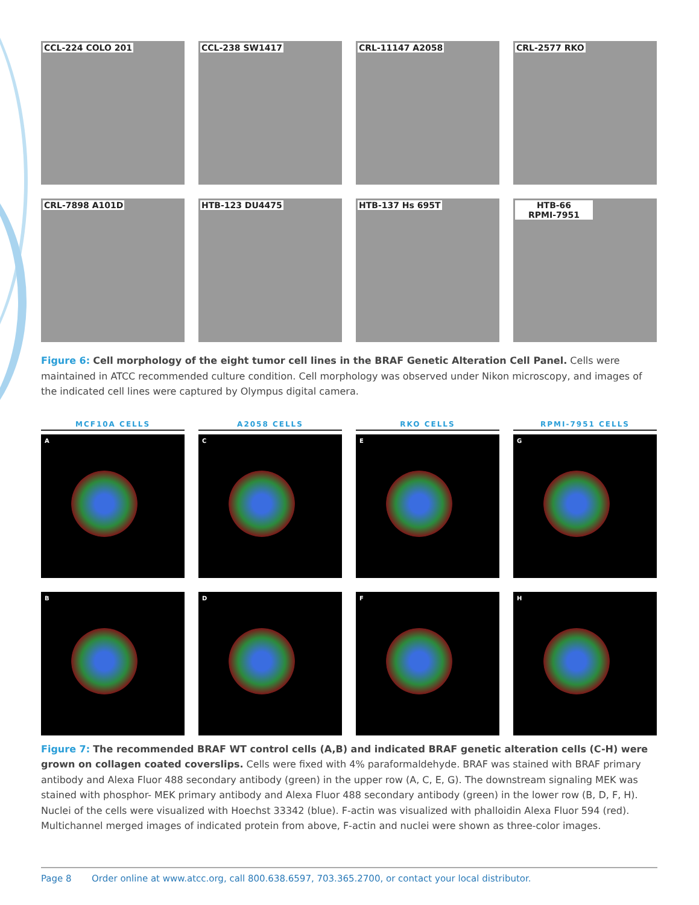CCL-224 COLO 201
CCL-238 SW1417
CRL-11147 A2058
CRL-2577 RKO
CRL-7898 A101D
HTB-123 DU4475
HTB-137 Hs 695T
HTB-66
RPMI-7951
Figure 6: Cell morphology of the eight tumor cell lines in the BRAF Genetic Alteration Cell Panel. Cells were maintained in ATCC recommended culture condition. Cell morphology was observed under Nikon microscopy, and images of the indicated cell lines were captured by Olympus digital camera.
MCF10A CELLS
A2058 CELLS
RKO CELLS
RPMI-7951 CELLS
A
C
E
G
B
D
F
H
Figure 7: The recommended BRAF WT control cells (A,B) and indicated BRAF genetic alteration cells (C-H) were grown on collagen coated coverslips. Cells were fixed with 4% paraformaldehyde. BRAF was stained with BRAF primary antibody and Alexa Fluor 488 secondary antibody (green) in the upper row (A, C, E, G). The downstream signaling MEK was stained with phosphor- MEK primary antibody and Alexa Fluor 488 secondary antibody (green) in the lower row (B, D, F, H). Nuclei of the cells were visualized with Hoechst 33342 (blue). F-actin was visualized with phalloidin Alexa Fluor 594 (red). Multichannel merged images of indicated protein from above, F-actin and nuclei were shown as three-color images.
Page 8 Order online at www.atcc.org, call 800.638.6597, 703.365.2700, or contact your local distributor.